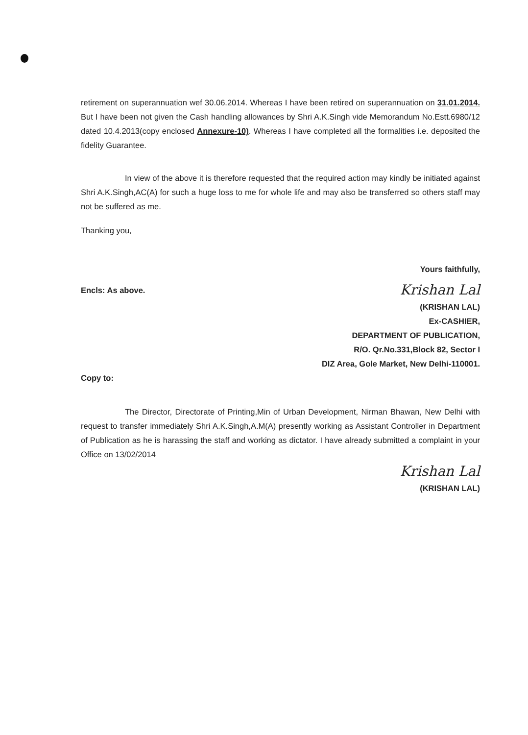retirement on superannuation wef 30.06.2014. Whereas I have been retired on superannuation on 31.01.2014. But I have been not given the Cash handling allowances by Shri A.K.Singh vide Memorandum No.Estt.6980/12 dated 10.4.2013(copy enclosed Annexure-10). Whereas I have completed all the formalities i.e. deposited the fidelity Guarantee.
In view of the above it is therefore requested that the required action may kindly be initiated against Shri A.K.Singh,AC(A) for such a huge loss to me for whole life and may also be transferred so others staff may not be suffered as me.
Thanking you,
Yours faithfully,
Encls: As above.
Krishan Lal
(KRISHAN LAL)
Ex-CASHIER,
DEPARTMENT OF PUBLICATION,
R/O. Qr.No.331,Block 82, Sector I
DIZ Area, Gole Market, New Delhi-110001.
Copy to:
The Director, Directorate of Printing,Min of Urban Development, Nirman Bhawan, New Delhi with request to transfer immediately Shri A.K.Singh,A.M(A) presently working as Assistant Controller in Department of Publication as he is harassing the staff and working as dictator. I have already submitted a complaint in your Office on 13/02/2014
Krishan Lal
(KRISHAN LAL)